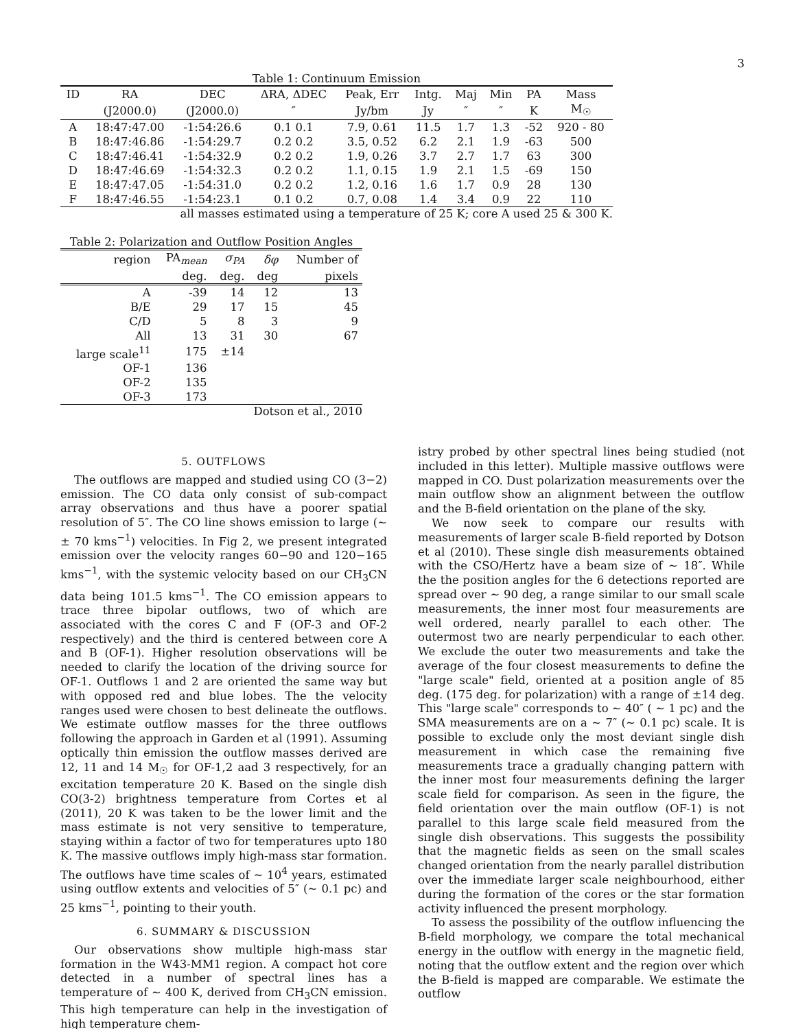3
Table 1: Continuum Emission
| ID | RA | DEC | ΔRA, ΔDEC | Peak, Err | Intg. | Maj | Min | PA | Mass |
| | (J2000.0) | (J2000.0) | ″ | Jy/bm | Jy | ″ | ″ | K | M<sub>☉</sub> |
| A | 18:47:47.00 | -1:54:26.6 | 0.1 0.1 | 7.9, 0.61 | 11.5 | 1.7 | 1.3 | -52 | 920 - 80 |
| B | 18:47:46.86 | -1:54:29.7 | 0.2 0.2 | 3.5, 0.52 | 6.2 | 2.1 | 1.9 | -63 | 500 |
| C | 18:47:46.41 | -1:54:32.9 | 0.2 0.2 | 1.9, 0.26 | 3.7 | 2.7 | 1.7 | 63 | 300 |
| D | 18:47:46.69 | -1:54:32.3 | 0.2 0.2 | 1.1, 0.15 | 1.9 | 2.1 | 1.5 | -69 | 150 |
| E | 18:47:47.05 | -1:54:31.0 | 0.2 0.2 | 1.2, 0.16 | 1.6 | 1.7 | 0.9 | 28 | 130 |
| F | 18:47:46.55 | -1:54:23.1 | 0.1 0.2 | 0.7, 0.08 | 1.4 | 3.4 | 0.9 | 22 | 110 |
all masses estimated using a temperature of 25 K; core A used 25 & 300 K.
Table 2: Polarization and Outflow Position Angles
| region | PA<sub>mean</sub> | σ<sub>PA</sub> | δφ | Number of |
| | deg. | deg. | deg | pixels |
| A | -39 | 14 | 12 | 13 |
| B/E | 29 | 17 | 15 | 45 |
| C/D | 5 | 8 | 3 | 9 |
| All | 13 | 31 | 30 | 67 |
| large scale<sup>11</sup> | 175 | ±14 | | |
| OF-1 | 136 | | | |
| OF-2 | 135 | | | |
| OF-3 | 173 | | | |
Dotson et al., 2010
5. OUTFLOWS
The outflows are mapped and studied using CO (3−2) emission. The CO data only consist of sub-compact array observations and thus have a poorer spatial resolution of 5″. The CO line shows emission to large (∼ ± 70 kms<sup>−1</sup>) velocities. In Fig 2, we present integrated emission over the velocity ranges 60−90 and 120−165 kms<sup>−1</sup>, with the systemic velocity based on our CH<sub>3</sub>CN data being 101.5 kms<sup>−1</sup>. The CO emission appears to trace three bipolar outflows, two of which are associated with the cores C and F (OF-3 and OF-2 respectively) and the third is centered between core A and B (OF-1). Higher resolution observations will be needed to clarify the location of the driving source for OF-1. Outflows 1 and 2 are oriented the same way but with opposed red and blue lobes. The the velocity ranges used were chosen to best delineate the outflows. We estimate outflow masses for the three outflows following the approach in Garden et al (1991). Assuming optically thin emission the outflow masses derived are 12, 11 and 14 M<sub>☉</sub> for OF-1,2 aad 3 respectively, for an excitation temperature 20 K. Based on the single dish CO(3-2) brightness temperature from Cortes et al (2011), 20 K was taken to be the lower limit and the mass estimate is not very sensitive to temperature, staying within a factor of two for temperatures upto 180 K. The massive outflows imply high-mass star formation. The outflows have time scales of ∼ 10<sup>4</sup> years, estimated using outflow extents and velocities of 5″ (∼ 0.1 pc) and 25 kms<sup>−1</sup>, pointing to their youth.
6. SUMMARY & DISCUSSION
Our observations show multiple high-mass star formation in the W43-MM1 region. A compact hot core detected in a number of spectral lines has a temperature of ∼ 400 K, derived from CH<sub>3</sub>CN emission. This high temperature can help in the investigation of high temperature chem-
istry probed by other spectral lines being studied (not included in this letter). Multiple massive outflows were mapped in CO. Dust polarization measurements over the main outflow show an alignment between the outflow and the B-field orientation on the plane of the sky.
We now seek to compare our results with measurements of larger scale B-field reported by Dotson et al (2010). These single dish measurements obtained with the CSO/Hertz have a beam size of ∼ 18″. While the the position angles for the 6 detections reported are spread over ∼ 90 deg, a range similar to our small scale measurements, the inner most four measurements are well ordered, nearly parallel to each other. The outermost two are nearly perpendicular to each other. We exclude the outer two measurements and take the average of the four closest measurements to define the "large scale" field, oriented at a position angle of 85 deg. (175 deg. for polarization) with a range of ±14 deg. This "large scale" corresponds to ∼ 40″ ( ∼ 1 pc) and the SMA measurements are on a ∼ 7″ (∼ 0.1 pc) scale. It is possible to exclude only the most deviant single dish measurement in which case the remaining five measurements trace a gradually changing pattern with the inner most four measurements defining the larger scale field for comparison. As seen in the figure, the field orientation over the main outflow (OF-1) is not parallel to this large scale field measured from the single dish observations. This suggests the possibility that the magnetic fields as seen on the small scales changed orientation from the nearly parallel distribution over the immediate larger scale neighbourhood, either during the formation of the cores or the star formation activity influenced the present morphology.
To assess the possibility of the outflow influencing the B-field morphology, we compare the total mechanical energy in the outflow with energy in the magnetic field, noting that the outflow extent and the region over which the B-field is mapped are comparable. We estimate the outflow